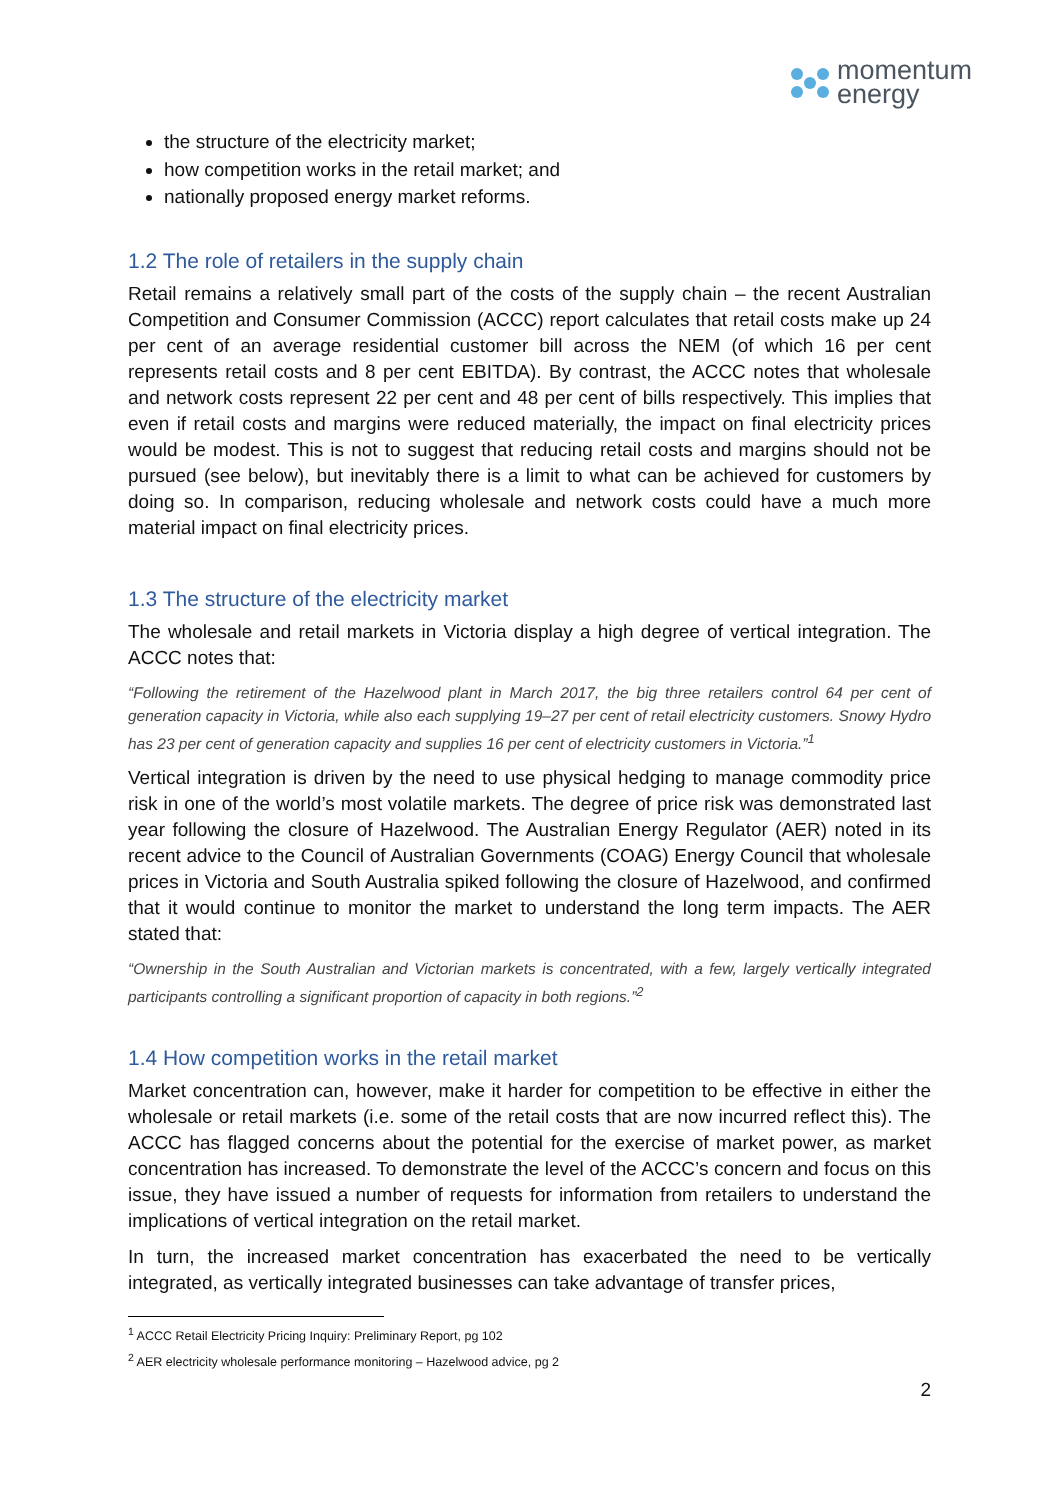momentum
energy
the structure of the electricity market;
how competition works in the retail market; and
nationally proposed energy market reforms.
1.2 The role of retailers in the supply chain
Retail remains a relatively small part of the costs of the supply chain – the recent Australian Competition and Consumer Commission (ACCC) report calculates that retail costs make up 24 per cent of an average residential customer bill across the NEM (of which 16 per cent represents retail costs and 8 per cent EBITDA). By contrast, the ACCC notes that wholesale and network costs represent 22 per cent and 48 per cent of bills respectively. This implies that even if retail costs and margins were reduced materially, the impact on final electricity prices would be modest. This is not to suggest that reducing retail costs and margins should not be pursued (see below), but inevitably there is a limit to what can be achieved for customers by doing so. In comparison, reducing wholesale and network costs could have a much more material impact on final electricity prices.
1.3 The structure of the electricity market
The wholesale and retail markets in Victoria display a high degree of vertical integration. The ACCC notes that:
“Following the retirement of the Hazelwood plant in March 2017, the big three retailers control 64 per cent of generation capacity in Victoria, while also each supplying 19–27 per cent of retail electricity customers. Snowy Hydro has 23 per cent of generation capacity and supplies 16 per cent of electricity customers in Victoria.”<sup>1</sup>
Vertical integration is driven by the need to use physical hedging to manage commodity price risk in one of the world’s most volatile markets. The degree of price risk was demonstrated last year following the closure of Hazelwood. The Australian Energy Regulator (AER) noted in its recent advice to the Council of Australian Governments (COAG) Energy Council that wholesale prices in Victoria and South Australia spiked following the closure of Hazelwood, and confirmed that it would continue to monitor the market to understand the long term impacts. The AER stated that:
“Ownership in the South Australian and Victorian markets is concentrated, with a few, largely vertically integrated participants controlling a significant proportion of capacity in both regions.”<sup>2</sup>
1.4 How competition works in the retail market
Market concentration can, however, make it harder for competition to be effective in either the wholesale or retail markets (i.e. some of the retail costs that are now incurred reflect this). The ACCC has flagged concerns about the potential for the exercise of market power, as market concentration has increased. To demonstrate the level of the ACCC’s concern and focus on this issue, they have issued a number of requests for information from retailers to understand the implications of vertical integration on the retail market.
In turn, the increased market concentration has exacerbated the need to be vertically integrated, as vertically integrated businesses can take advantage of transfer prices,
<sup>1</sup> ACCC Retail Electricity Pricing Inquiry: Preliminary Report, pg 102
<sup>2</sup> AER electricity wholesale performance monitoring – Hazelwood advice, pg 2
2